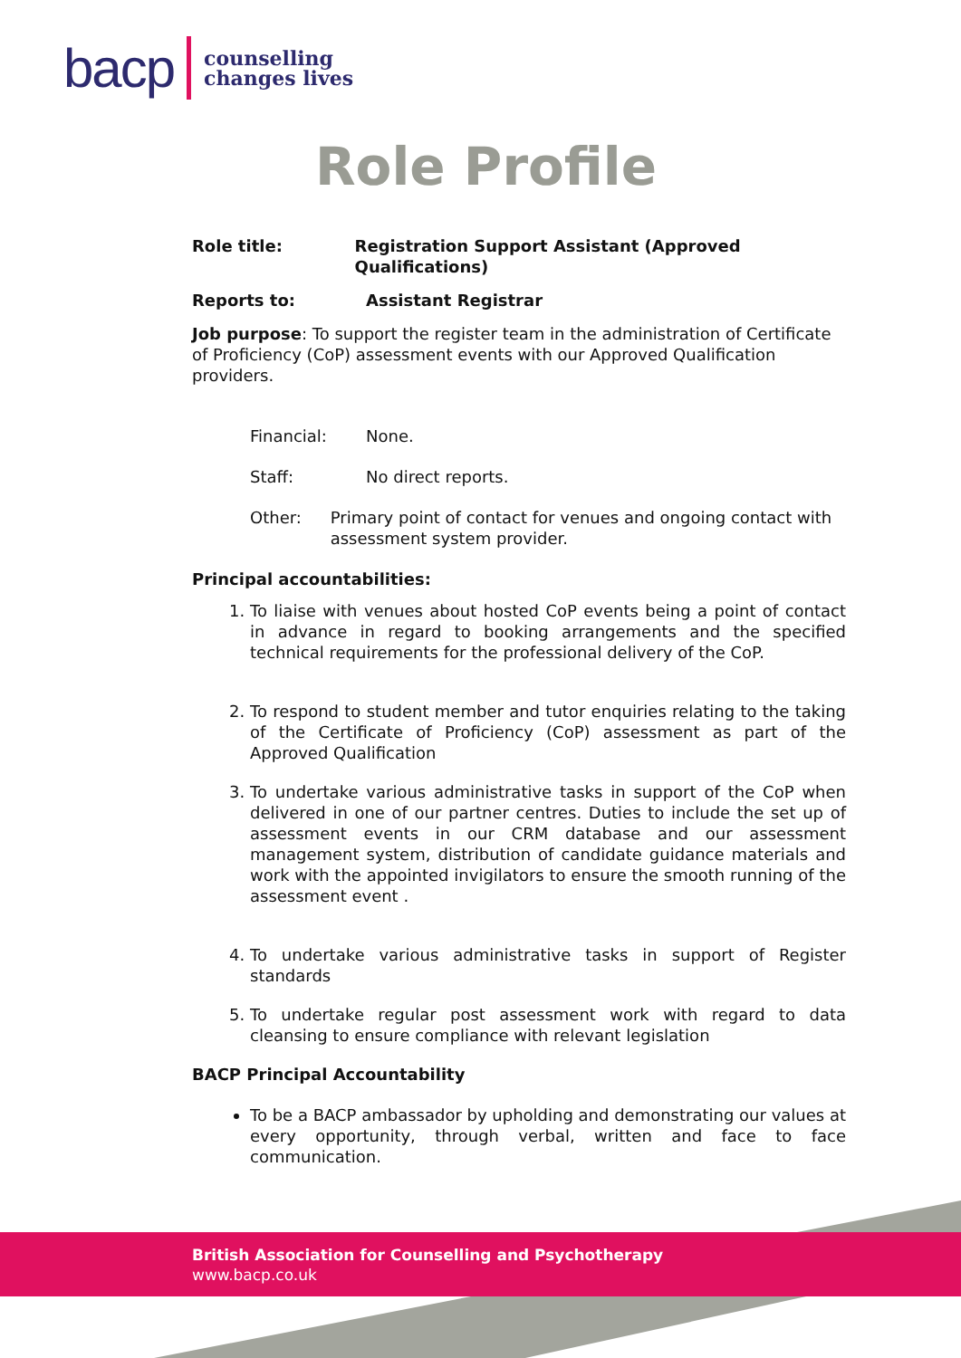bacp counselling
changes lives
Role Profile
Role title: Registration Support Assistant (Approved Qualifications)
Reports to: Assistant Registrar
Job purpose: To support the register team in the administration of Certificate of Proficiency (CoP) assessment events with our Approved Qualification providers.
Financial: None.
Staff: No direct reports.
Other: Primary point of contact for venues and ongoing contact with assessment system provider.
Principal accountabilities:
1. To liaise with venues about hosted CoP events being a point of contact in advance in regard to booking arrangements and the specified technical requirements for the professional delivery of the CoP.
2. To respond to student member and tutor enquiries relating to the taking of the Certificate of Proficiency (CoP) assessment as part of the Approved Qualification
3. To undertake various administrative tasks in support of the CoP when delivered in one of our partner centres. Duties to include the set up of assessment events in our CRM database and our assessment management system, distribution of candidate guidance materials and work with the appointed invigilators to ensure the smooth running of the assessment event .
4. To undertake various administrative tasks in support of Register standards
5. To undertake regular post assessment work with regard to data cleansing to ensure compliance with relevant legislation
BACP Principal Accountability
To be a BACP ambassador by upholding and demonstrating our values at every opportunity, through verbal, written and face to face communication.
British Association for Counselling and Psychotherapy
www.bacp.co.uk